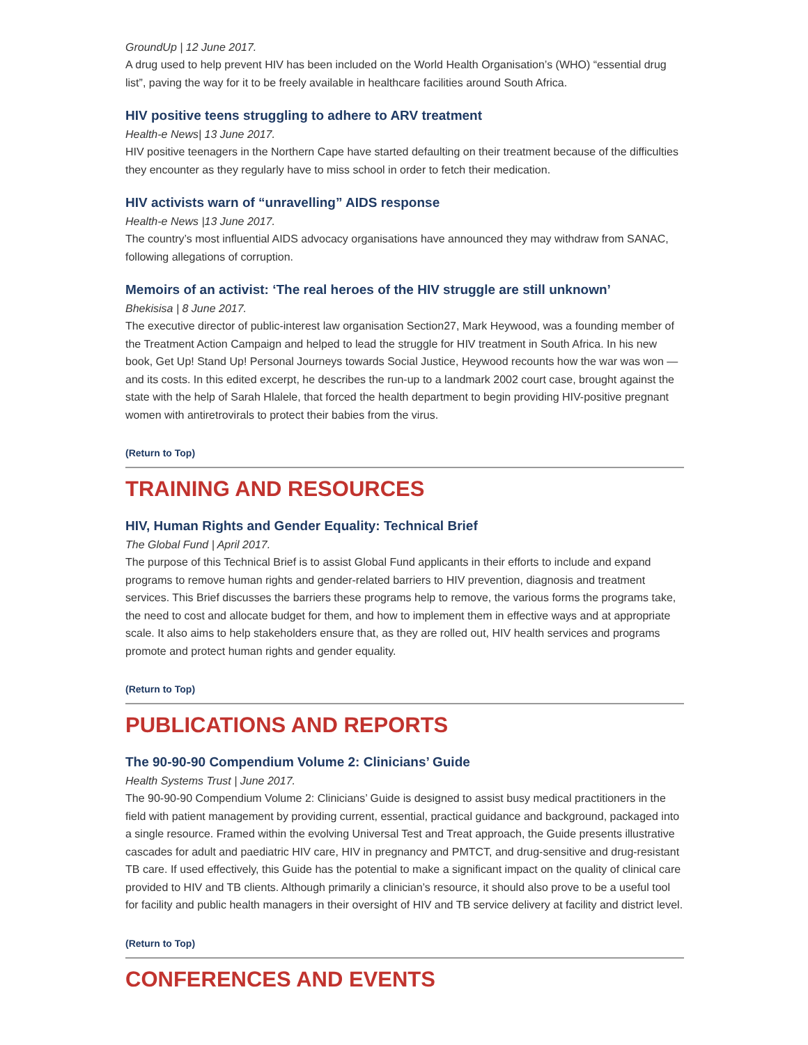GroundUp | 12 June 2017.
A drug used to help prevent HIV has been included on the World Health Organisation’s (WHO) “essential drug list”, paving the way for it to be freely available in healthcare facilities around South Africa.
HIV positive teens struggling to adhere to ARV treatment
Health-e News| 13 June 2017.
HIV positive teenagers in the Northern Cape have started defaulting on their treatment because of the difficulties they encounter as they regularly have to miss school in order to fetch their medication.
HIV activists warn of “unravelling” AIDS response
Health-e News |13 June 2017.
The country’s most influential AIDS advocacy organisations have announced they may withdraw from SANAC, following allegations of corruption.
Memoirs of an activist: ‘The real heroes of the HIV struggle are still unknown’
Bhekisisa | 8 June 2017.
The executive director of public-interest law organisation Section27, Mark Heywood, was a founding member of the Treatment Action Campaign and helped to lead the struggle for HIV treatment in South Africa. In his new book, Get Up! Stand Up! Personal Journeys towards Social Justice, Heywood recounts how the war was won — and its costs. In this edited excerpt, he describes the run-up to a landmark 2002 court case, brought against the state with the help of Sarah Hlalele, that forced the health department to begin providing HIV-positive pregnant women with antiretrovirals to protect their babies from the virus.
(Return to Top)
TRAINING AND RESOURCES
HIV, Human Rights and Gender Equality: Technical Brief
The Global Fund | April 2017.
The purpose of this Technical Brief is to assist Global Fund applicants in their efforts to include and expand programs to remove human rights and gender-related barriers to HIV prevention, diagnosis and treatment services. This Brief discusses the barriers these programs help to remove, the various forms the programs take, the need to cost and allocate budget for them, and how to implement them in effective ways and at appropriate scale. It also aims to help stakeholders ensure that, as they are rolled out, HIV health services and programs promote and protect human rights and gender equality.
(Return to Top)
PUBLICATIONS AND REPORTS
The 90-90-90 Compendium Volume 2: Clinicians’ Guide
Health Systems Trust | June 2017.
The 90-90-90 Compendium Volume 2: Clinicians’ Guide is designed to assist busy medical practitioners in the field with patient management by providing current, essential, practical guidance and background, packaged into a single resource. Framed within the evolving Universal Test and Treat approach, the Guide presents illustrative cascades for adult and paediatric HIV care, HIV in pregnancy and PMTCT, and drug-sensitive and drug-resistant TB care. If used effectively, this Guide has the potential to make a significant impact on the quality of clinical care provided to HIV and TB clients. Although primarily a clinician’s resource, it should also prove to be a useful tool for facility and public health managers in their oversight of HIV and TB service delivery at facility and district level.
(Return to Top)
CONFERENCES AND EVENTS